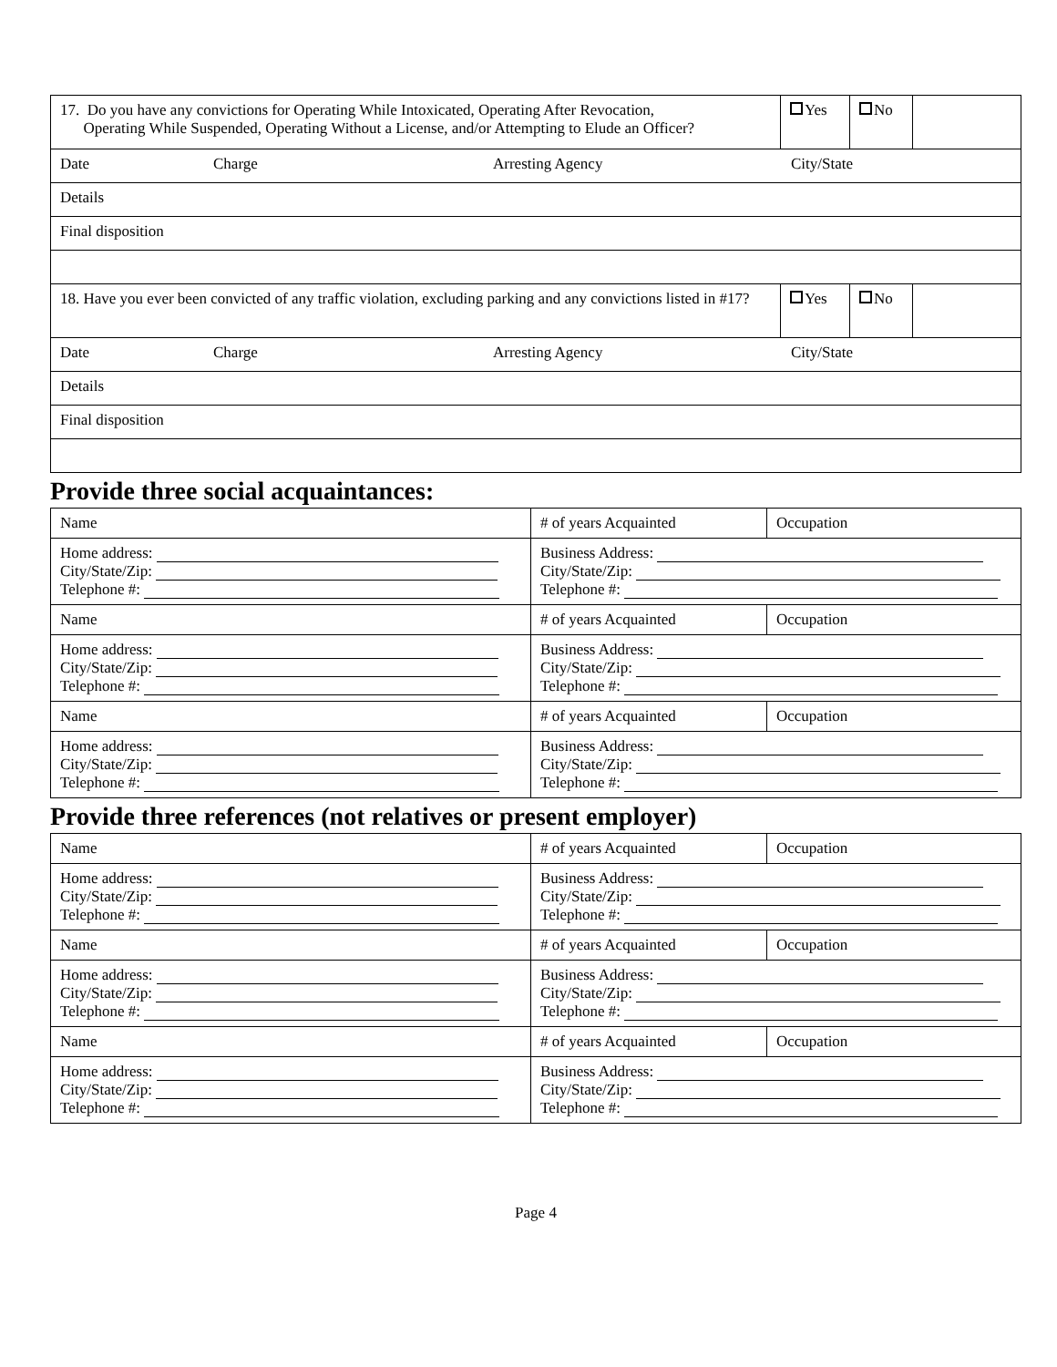| 17. Do you have any convictions for Operating While Intoxicated, Operating After Revocation, Operating While Suspended, Operating Without a License, and/or Attempting to Elude an Officer? | Yes | No | |
| Date Charge Arresting Agency City/State | | | |
| Details | | | |
| Final disposition | | | |
| 18. Have you ever been convicted of any traffic violation, excluding parking and any convictions listed in #17? | Yes | No | |
| Date Charge Arresting Agency City/State | | | |
| Details | | | |
| Final disposition | | | |
Provide three social acquaintances:
| Name | # of years Acquainted | Occupation |
| Home address: City/State/Zip: Telephone #: | Business Address: City/State/Zip: Telephone #: | |
| Name | # of years Acquainted | Occupation |
| Home address: City/State/Zip: Telephone #: | Business Address: City/State/Zip: Telephone #: | |
| Name | # of years Acquainted | Occupation |
| Home address: City/State/Zip: Telephone #: | Business Address: City/State/Zip: Telephone #: | |
Provide three references (not relatives or present employer)
| Name | # of years Acquainted | Occupation |
| Home address: City/State/Zip: Telephone #: | Business Address: City/State/Zip: Telephone #: | |
| Name | # of years Acquainted | Occupation |
| Home address: City/State/Zip: Telephone #: | Business Address: City/State/Zip: Telephone #: | |
| Name | # of years Acquainted | Occupation |
| Home address: City/State/Zip: Telephone #: | Business Address: City/State/Zip: Telephone #: | |
Page 4